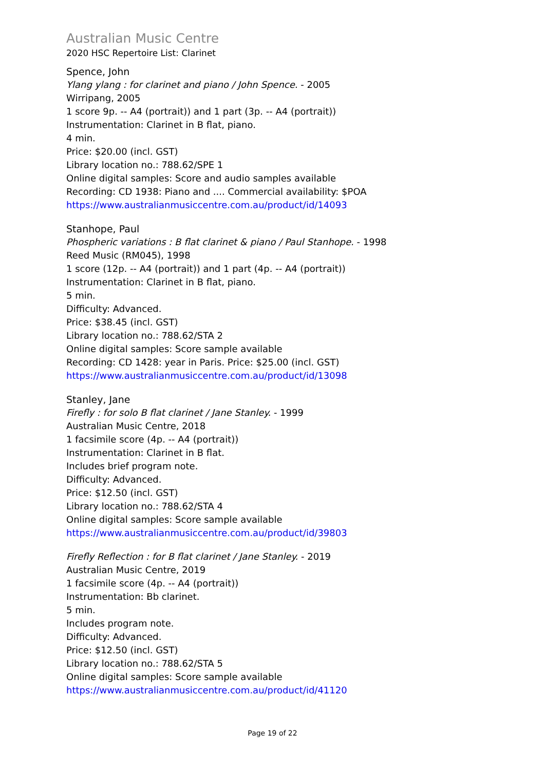Australian Music Centre
2020 HSC Repertoire List: Clarinet
Spence, John
Ylang ylang : for clarinet and piano / John Spence. - 2005
Wirripang, 2005
1 score 9p. -- A4 (portrait)) and 1 part (3p. -- A4 (portrait))
Instrumentation: Clarinet in B flat, piano.
4 min.
Price: $20.00 (incl. GST)
Library location no.: 788.62/SPE 1
Online digital samples: Score and audio samples available
Recording: CD 1938: Piano and .... Commercial availability: $POA
https://www.australianmusiccentre.com.au/product/id/14093
Stanhope, Paul
Phospheric variations : B flat clarinet & piano / Paul Stanhope. - 1998
Reed Music (RM045), 1998
1 score (12p. -- A4 (portrait)) and 1 part (4p. -- A4 (portrait))
Instrumentation: Clarinet in B flat, piano.
5 min.
Difficulty: Advanced.
Price: $38.45 (incl. GST)
Library location no.: 788.62/STA 2
Online digital samples: Score sample available
Recording: CD 1428: year in Paris. Price: $25.00 (incl. GST)
https://www.australianmusiccentre.com.au/product/id/13098
Stanley, Jane
Firefly : for solo B flat clarinet / Jane Stanley. - 1999
Australian Music Centre, 2018
1 facsimile score (4p. -- A4 (portrait))
Instrumentation: Clarinet in B flat.
Includes brief program note.
Difficulty: Advanced.
Price: $12.50 (incl. GST)
Library location no.: 788.62/STA 4
Online digital samples: Score sample available
https://www.australianmusiccentre.com.au/product/id/39803
Firefly Reflection : for B flat clarinet / Jane Stanley. - 2019
Australian Music Centre, 2019
1 facsimile score (4p. -- A4 (portrait))
Instrumentation: Bb clarinet.
5 min.
Includes program note.
Difficulty: Advanced.
Price: $12.50 (incl. GST)
Library location no.: 788.62/STA 5
Online digital samples: Score sample available
https://www.australianmusiccentre.com.au/product/id/41120
Page 19 of 22